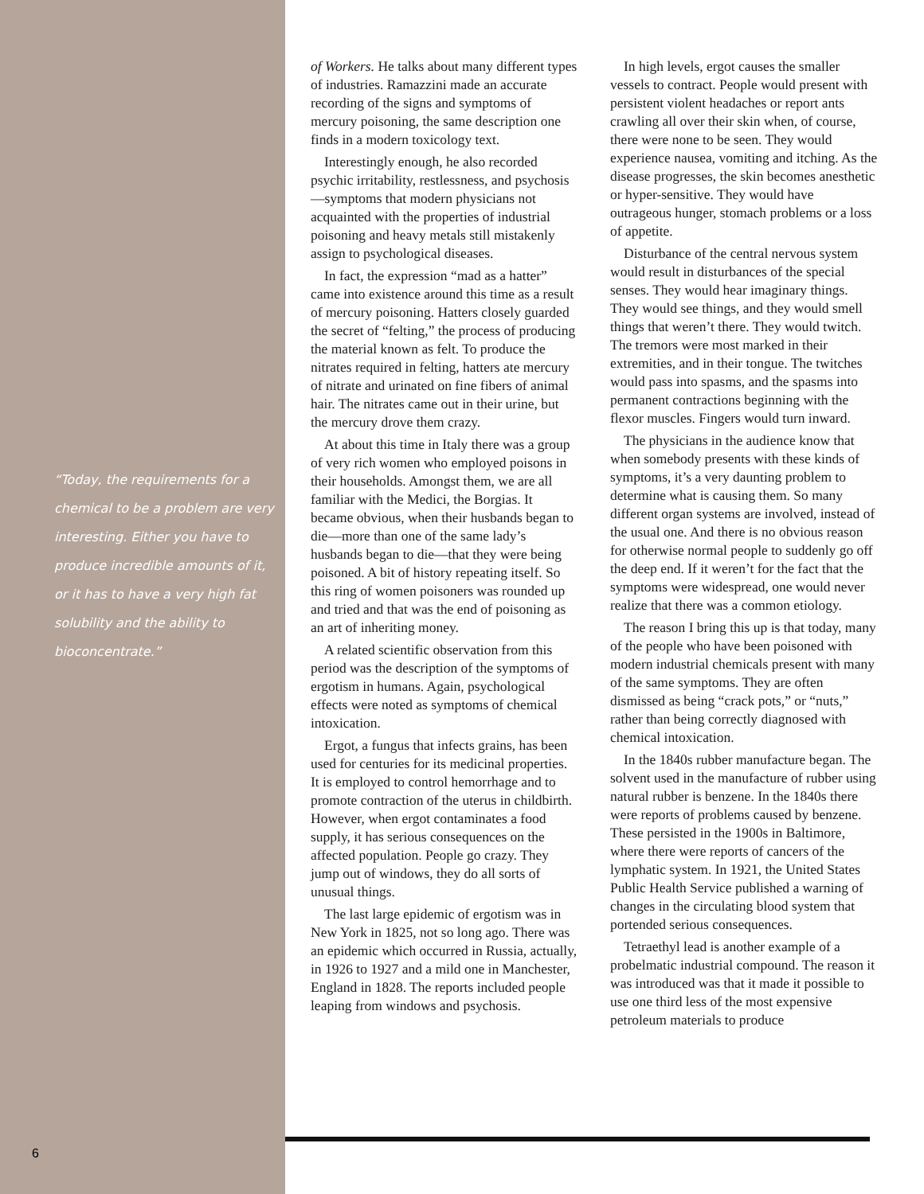“Today, the requirements for a chemical to be a problem are very interesting. Either you have to produce incredible amounts of it, or it has to have a very high fat solubility and the ability to bioconcentrate.”
6
of Workers. He talks about many different types of industries. Ramazzini made an accurate recording of the signs and symptoms of mercury poisoning, the same description one finds in a modern toxicology text.
Interestingly enough, he also recorded psychic irritability, restlessness, and psychosis—symptoms that modern physicians not acquainted with the properties of industrial poisoning and heavy metals still mistakenly assign to psychological diseases.
In fact, the expression “mad as a hatter” came into existence around this time as a result of mercury poisoning. Hatters closely guarded the secret of “felting,” the process of producing the material known as felt. To produce the nitrates required in felting, hatters ate mercury of nitrate and urinated on fine fibers of animal hair. The nitrates came out in their urine, but the mercury drove them crazy.
At about this time in Italy there was a group of very rich women who employed poisons in their households. Amongst them, we are all familiar with the Medici, the Borgias. It became obvious, when their husbands began to die—more than one of the same lady’s husbands began to die—that they were being poisoned. A bit of history repeating itself. So this ring of women poisoners was rounded up and tried and that was the end of poisoning as an art of inheriting money.
A related scientific observation from this period was the description of the symptoms of ergotism in humans. Again, psychological effects were noted as symptoms of chemical intoxication.
Ergot, a fungus that infects grains, has been used for centuries for its medicinal properties. It is employed to control hemorrhage and to promote contraction of the uterus in childbirth. However, when ergot contaminates a food supply, it has serious consequences on the affected population. People go crazy. They jump out of windows, they do all sorts of unusual things.
The last large epidemic of ergotism was in New York in 1825, not so long ago. There was an epidemic which occurred in Russia, actually, in 1926 to 1927 and a mild one in Manchester, England in 1828. The reports included people leaping from windows and psychosis.
In high levels, ergot causes the smaller vessels to contract. People would present with persistent violent headaches or report ants crawling all over their skin when, of course, there were none to be seen. They would experience nausea, vomiting and itching. As the disease progresses, the skin becomes anesthetic or hyper-sensitive. They would have outrageous hunger, stomach problems or a loss of appetite.
Disturbance of the central nervous system would result in disturbances of the special senses. They would hear imaginary things. They would see things, and they would smell things that weren’t there. They would twitch. The tremors were most marked in their extremities, and in their tongue. The twitches would pass into spasms, and the spasms into permanent contractions beginning with the flexor muscles. Fingers would turn inward.
The physicians in the audience know that when somebody presents with these kinds of symptoms, it’s a very daunting problem to determine what is causing them. So many different organ systems are involved, instead of the usual one. And there is no obvious reason for otherwise normal people to suddenly go off the deep end. If it weren’t for the fact that the symptoms were widespread, one would never realize that there was a common etiology.
The reason I bring this up is that today, many of the people who have been poisoned with modern industrial chemicals present with many of the same symptoms. They are often dismissed as being “crack pots,” or “nuts,” rather than being correctly diagnosed with chemical intoxication.
In the 1840s rubber manufacture began. The solvent used in the manufacture of rubber using natural rubber is benzene. In the 1840s there were reports of problems caused by benzene. These persisted in the 1900s in Baltimore, where there were reports of cancers of the lymphatic system. In 1921, the United States Public Health Service published a warning of changes in the circulating blood system that portended serious consequences.
Tetraethyl lead is another example of a probelmatic industrial compound. The reason it was introduced was that it made it possible to use one third less of the most expensive petroleum materials to produce